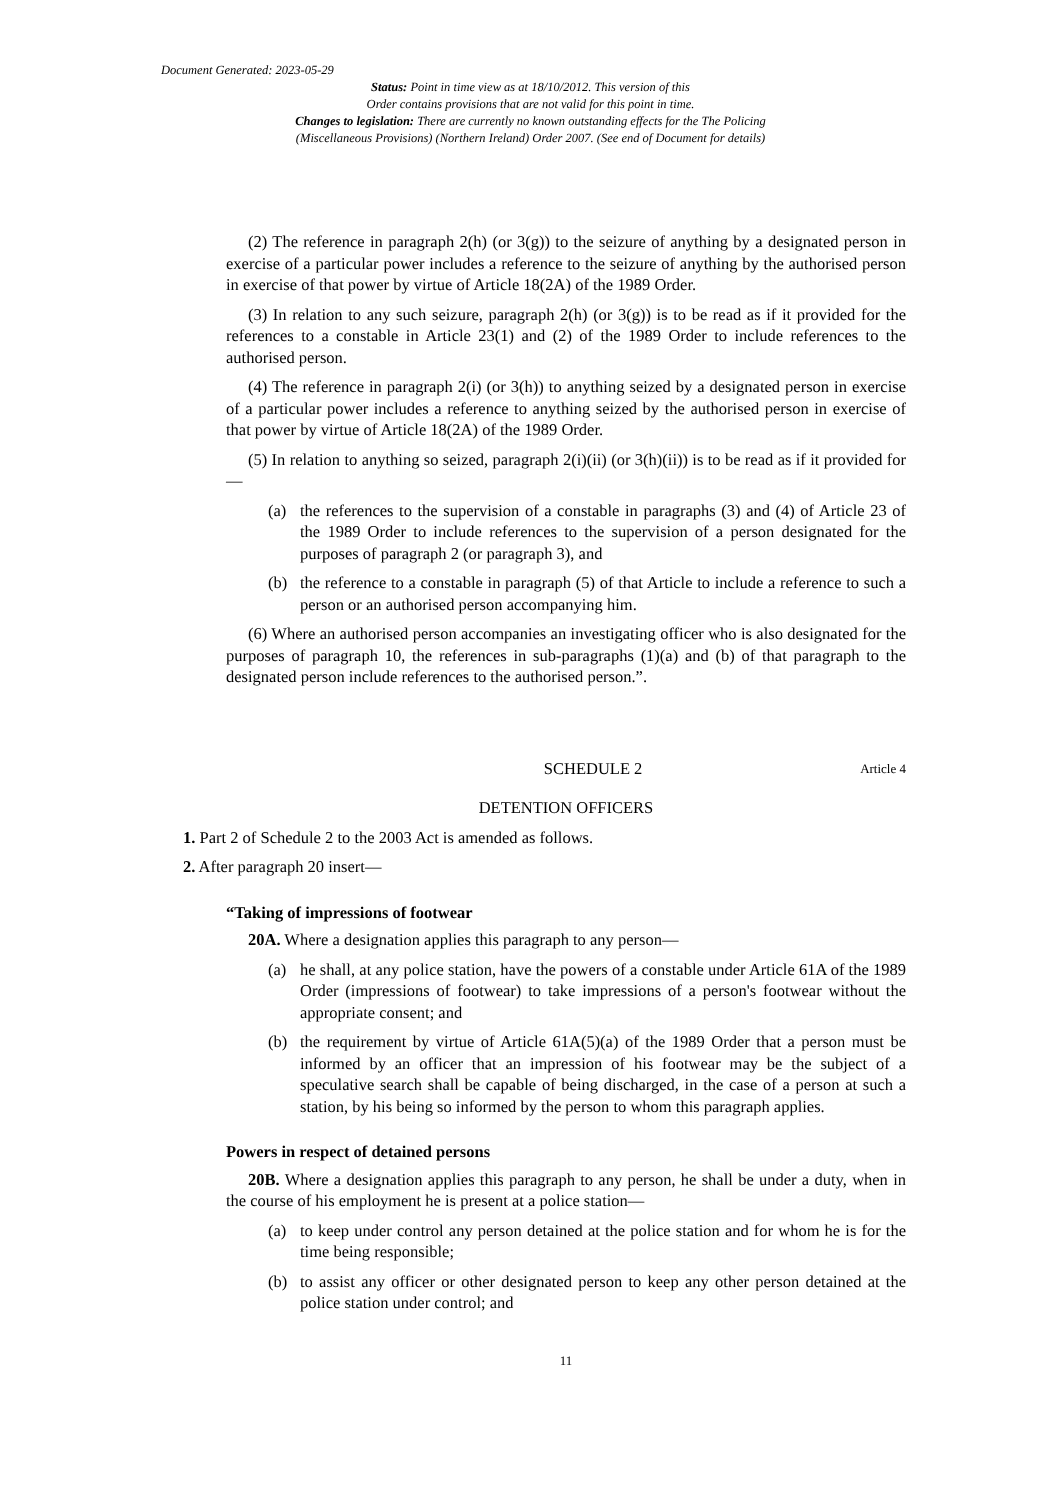Document Generated: 2023-05-29
Status: Point in time view as at 18/10/2012. This version of this
Order contains provisions that are not valid for this point in time.
Changes to legislation: There are currently no known outstanding effects for the The Policing
(Miscellaneous Provisions) (Northern Ireland) Order 2007. (See end of Document for details)
(2) The reference in paragraph 2(h) (or 3(g)) to the seizure of anything by a designated person in exercise of a particular power includes a reference to the seizure of anything by the authorised person in exercise of that power by virtue of Article 18(2A) of the 1989 Order.
(3) In relation to any such seizure, paragraph 2(h) (or 3(g)) is to be read as if it provided for the references to a constable in Article 23(1) and (2) of the 1989 Order to include references to the authorised person.
(4) The reference in paragraph 2(i) (or 3(h)) to anything seized by a designated person in exercise of a particular power includes a reference to anything seized by the authorised person in exercise of that power by virtue of Article 18(2A) of the 1989 Order.
(5) In relation to anything so seized, paragraph 2(i)(ii) (or 3(h)(ii)) is to be read as if it provided for—
(a) the references to the supervision of a constable in paragraphs (3) and (4) of Article 23 of the 1989 Order to include references to the supervision of a person designated for the purposes of paragraph 2 (or paragraph 3), and
(b) the reference to a constable in paragraph (5) of that Article to include a reference to such a person or an authorised person accompanying him.
(6) Where an authorised person accompanies an investigating officer who is also designated for the purposes of paragraph 10, the references in sub-paragraphs (1)(a) and (b) of that paragraph to the designated person include references to the authorised person.”.
SCHEDULE 2 Article 4
DETENTION OFFICERS
1. Part 2 of Schedule 2 to the 2003 Act is amended as follows.
2. After paragraph 20 insert—
“Taking of impressions of footwear
20A. Where a designation applies this paragraph to any person—
(a) he shall, at any police station, have the powers of a constable under Article 61A of the 1989 Order (impressions of footwear) to take impressions of a person's footwear without the appropriate consent; and
(b) the requirement by virtue of Article 61A(5)(a) of the 1989 Order that a person must be informed by an officer that an impression of his footwear may be the subject of a speculative search shall be capable of being discharged, in the case of a person at such a station, by his being so informed by the person to whom this paragraph applies.
Powers in respect of detained persons
20B. Where a designation applies this paragraph to any person, he shall be under a duty, when in the course of his employment he is present at a police station—
(a) to keep under control any person detained at the police station and for whom he is for the time being responsible;
(b) to assist any officer or other designated person to keep any other person detained at the police station under control; and
11